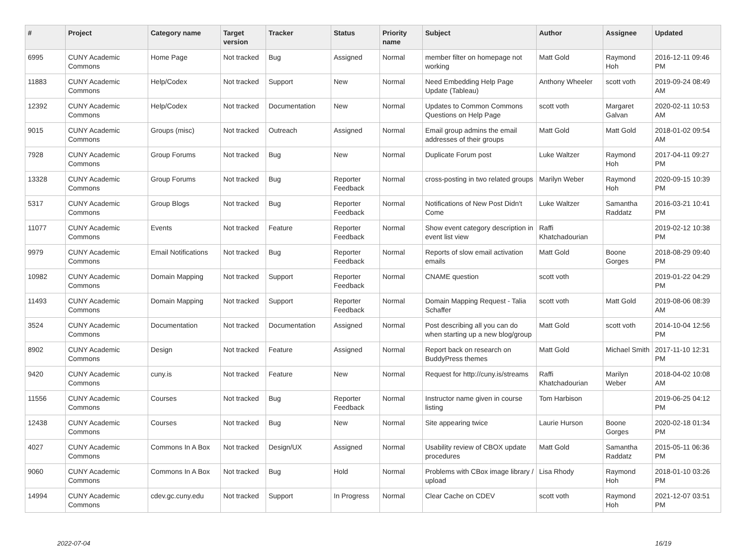| # | Project | Category name | Target version | Tracker | Status | Priority name | Subject | Author | Assignee | Updated |
| --- | --- | --- | --- | --- | --- | --- | --- | --- | --- | --- |
| 6995 | CUNY Academic Commons | Home Page | Not tracked | Bug | Assigned | Normal | member filter on homepage not working | Matt Gold | Raymond Hoh | 2016-12-11 09:46 PM |
| 11883 | CUNY Academic Commons | Help/Codex | Not tracked | Support | New | Normal | Need Embedding Help Page Update (Tableau) | Anthony Wheeler | scott voth | 2019-09-24 08:49 AM |
| 12392 | CUNY Academic Commons | Help/Codex | Not tracked | Documentation | New | Normal | Updates to Common Commons Questions on Help Page | scott voth | Margaret Galvan | 2020-02-11 10:53 AM |
| 9015 | CUNY Academic Commons | Groups (misc) | Not tracked | Outreach | Assigned | Normal | Email group admins the email addresses of their groups | Matt Gold | Matt Gold | 2018-01-02 09:54 AM |
| 7928 | CUNY Academic Commons | Group Forums | Not tracked | Bug | New | Normal | Duplicate Forum post | Luke Waltzer | Raymond Hoh | 2017-04-11 09:27 PM |
| 13328 | CUNY Academic Commons | Group Forums | Not tracked | Bug | Reporter Feedback | Normal | cross-posting in two related groups | Marilyn Weber | Raymond Hoh | 2020-09-15 10:39 PM |
| 5317 | CUNY Academic Commons | Group Blogs | Not tracked | Bug | Reporter Feedback | Normal | Notifications of New Post Didn't Come | Luke Waltzer | Samantha Raddatz | 2016-03-21 10:41 PM |
| 11077 | CUNY Academic Commons | Events | Not tracked | Feature | Reporter Feedback | Normal | Show event category description in event list view | Raffi Khatchadourian | | 2019-02-12 10:38 PM |
| 9979 | CUNY Academic Commons | Email Notifications | Not tracked | Bug | Reporter Feedback | Normal | Reports of slow email activation emails | Matt Gold | Boone Gorges | 2018-08-29 09:40 PM |
| 10982 | CUNY Academic Commons | Domain Mapping | Not tracked | Support | Reporter Feedback | Normal | CNAME question | scott voth | | 2019-01-22 04:29 PM |
| 11493 | CUNY Academic Commons | Domain Mapping | Not tracked | Support | Reporter Feedback | Normal | Domain Mapping Request - Talia Schaffer | scott voth | Matt Gold | 2019-08-06 08:39 AM |
| 3524 | CUNY Academic Commons | Documentation | Not tracked | Documentation | Assigned | Normal | Post describing all you can do when starting up a new blog/group | Matt Gold | scott voth | 2014-10-04 12:56 PM |
| 8902 | CUNY Academic Commons | Design | Not tracked | Feature | Assigned | Normal | Report back on research on BuddyPress themes | Matt Gold | Michael Smith | 2017-11-10 12:31 PM |
| 9420 | CUNY Academic Commons | cuny.is | Not tracked | Feature | New | Normal | Request for http://cuny.is/streams | Raffi Khatchadourian | Marilyn Weber | 2018-04-02 10:08 AM |
| 11556 | CUNY Academic Commons | Courses | Not tracked | Bug | Reporter Feedback | Normal | Instructor name given in course listing | Tom Harbison | | 2019-06-25 04:12 PM |
| 12438 | CUNY Academic Commons | Courses | Not tracked | Bug | New | Normal | Site appearing twice | Laurie Hurson | Boone Gorges | 2020-02-18 01:34 PM |
| 4027 | CUNY Academic Commons | Commons In A Box | Not tracked | Design/UX | Assigned | Normal | Usability review of CBOX update procedures | Matt Gold | Samantha Raddatz | 2015-05-11 06:36 PM |
| 9060 | CUNY Academic Commons | Commons In A Box | Not tracked | Bug | Hold | Normal | Problems with CBox image library / upload | Lisa Rhody | Raymond Hoh | 2018-01-10 03:26 PM |
| 14994 | CUNY Academic Commons | cdev.gc.cuny.edu | Not tracked | Support | In Progress | Normal | Clear Cache on CDEV | scott voth | Raymond Hoh | 2021-12-07 03:51 PM |
2022-07-04 16/19